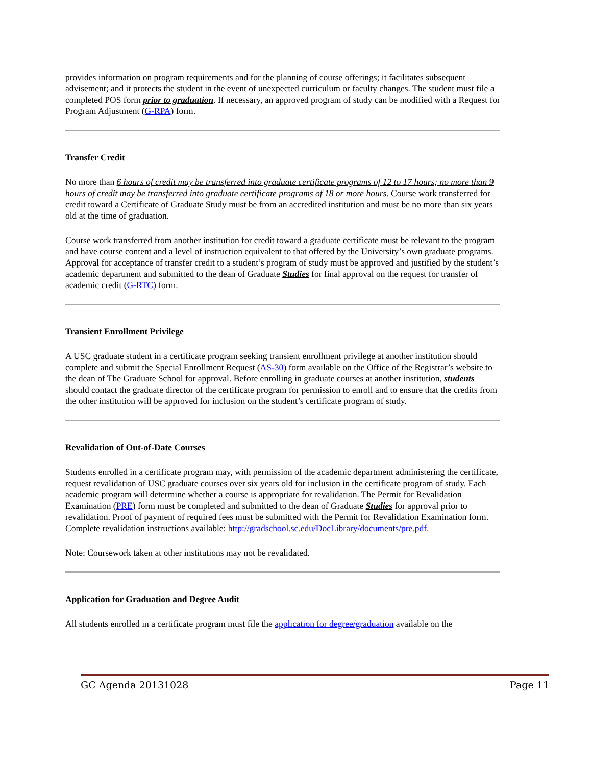provides information on program requirements and for the planning of course offerings; it facilitates subsequent advisement; and it protects the student in the event of unexpected curriculum or faculty changes. The student must file a completed POS form prior to graduation. If necessary, an approved program of study can be modified with a Request for Program Adjustment (G-RPA) form.
Transfer Credit
No more than 6 hours of credit may be transferred into graduate certificate programs of 12 to 17 hours; no more than 9 hours of credit may be transferred into graduate certificate programs of 18 or more hours. Course work transferred for credit toward a Certificate of Graduate Study must be from an accredited institution and must be no more than six years old at the time of graduation.
Course work transferred from another institution for credit toward a graduate certificate must be relevant to the program and have course content and a level of instruction equivalent to that offered by the University’s own graduate programs. Approval for acceptance of transfer credit to a student’s program of study must be approved and justified by the student’s academic department and submitted to the dean of Graduate Studies for final approval on the request for transfer of academic credit (G-RTC) form.
Transient Enrollment Privilege
A USC graduate student in a certificate program seeking transient enrollment privilege at another institution should complete and submit the Special Enrollment Request (AS-30) form available on the Office of the Registrar’s website to the dean of The Graduate School for approval. Before enrolling in graduate courses at another institution, students should contact the graduate director of the certificate program for permission to enroll and to ensure that the credits from the other institution will be approved for inclusion on the student’s certificate program of study.
Revalidation of Out-of-Date Courses
Students enrolled in a certificate program may, with permission of the academic department administering the certificate, request revalidation of USC graduate courses over six years old for inclusion in the certificate program of study. Each academic program will determine whether a course is appropriate for revalidation. The Permit for Revalidation Examination (PRE) form must be completed and submitted to the dean of Graduate Studies for approval prior to revalidation. Proof of payment of required fees must be submitted with the Permit for Revalidation Examination form. Complete revalidation instructions available: http://gradschool.sc.edu/DocLibrary/documents/pre.pdf.
Note: Coursework taken at other institutions may not be revalidated.
Application for Graduation and Degree Audit
All students enrolled in a certificate program must file the application for degree/graduation available on the
GC Agenda 20131028 Page 11